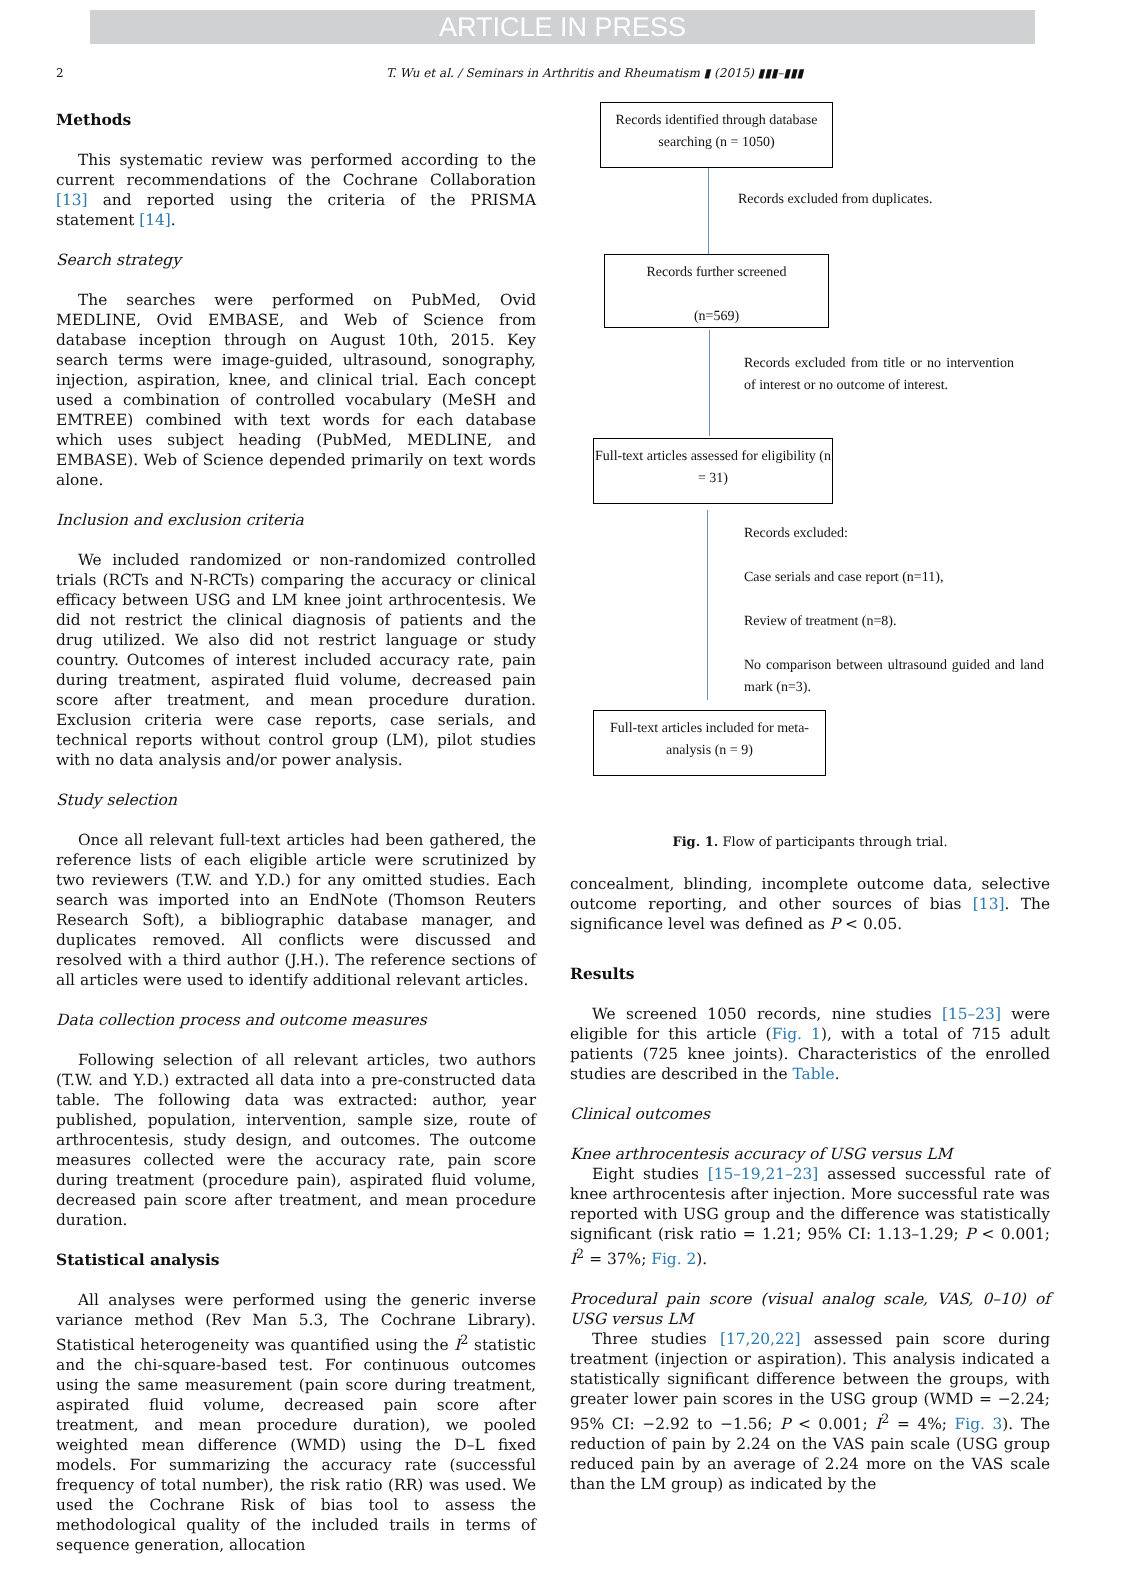ARTICLE IN PRESS
2 T. Wu et al. / Seminars in Arthritis and Rheumatism ▮ (2015) ▮▮▮–▮▮▮
Methods
This systematic review was performed according to the current recommendations of the Cochrane Collaboration [13] and reported using the criteria of the PRISMA statement [14].
Search strategy
The searches were performed on PubMed, Ovid MEDLINE, Ovid EMBASE, and Web of Science from database inception through on August 10th, 2015. Key search terms were image-guided, ultrasound, sonography, injection, aspiration, knee, and clinical trial. Each concept used a combination of controlled vocabulary (MeSH and EMTREE) combined with text words for each database which uses subject heading (PubMed, MEDLINE, and EMBASE). Web of Science depended primarily on text words alone.
Inclusion and exclusion criteria
We included randomized or non-randomized controlled trials (RCTs and N-RCTs) comparing the accuracy or clinical efficacy between USG and LM knee joint arthrocentesis. We did not restrict the clinical diagnosis of patients and the drug utilized. We also did not restrict language or study country. Outcomes of interest included accuracy rate, pain during treatment, aspirated fluid volume, decreased pain score after treatment, and mean procedure duration. Exclusion criteria were case reports, case serials, and technical reports without control group (LM), pilot studies with no data analysis and/or power analysis.
Study selection
Once all relevant full-text articles had been gathered, the reference lists of each eligible article were scrutinized by two reviewers (T.W. and Y.D.) for any omitted studies. Each search was imported into an EndNote (Thomson Reuters Research Soft), a bibliographic database manager, and duplicates removed. All conflicts were discussed and resolved with a third author (J.H.). The reference sections of all articles were used to identify additional relevant articles.
Data collection process and outcome measures
Following selection of all relevant articles, two authors (T.W. and Y.D.) extracted all data into a pre-constructed data table. The following data was extracted: author, year published, population, intervention, sample size, route of arthrocentesis, study design, and outcomes. The outcome measures collected were the accuracy rate, pain score during treatment (procedure pain), aspirated fluid volume, decreased pain score after treatment, and mean procedure duration.
Statistical analysis
All analyses were performed using the generic inverse variance method (Rev Man 5.3, The Cochrane Library). Statistical heterogeneity was quantified using the I<sup>2</sup> statistic and the chi-square-based test. For continuous outcomes using the same measurement (pain score during treatment, aspirated fluid volume, decreased pain score after treatment, and mean procedure duration), we pooled weighted mean difference (WMD) using the D–L fixed models. For summarizing the accuracy rate (successful frequency of total number), the risk ratio (RR) was used. We used the Cochrane Risk of bias tool to assess the methodological quality of the included trails in terms of sequence generation, allocation
Records identified through database searching (n = 1050)
Records excluded from duplicates.
Records further screened
(n=569)
Records excluded from title or no intervention of interest or no outcome of interest.
Full-text articles assessed for eligibility (n = 31)
Records excluded:
Case serials and case report (n=11),
Review of treatment (n=8).
No comparison between ultrasound guided and land mark (n=3).
Full-text articles included for meta-analysis (n = 9)
Fig. 1. Flow of participants through trial.
concealment, blinding, incomplete outcome data, selective outcome reporting, and other sources of bias [13]. The significance level was defined as P < 0.05.
Results
We screened 1050 records, nine studies [15–23] were eligible for this article (Fig. 1), with a total of 715 adult patients (725 knee joints). Characteristics of the enrolled studies are described in the Table.
Clinical outcomes
Knee arthrocentesis accuracy of USG versus LM
Eight studies [15–19,21–23] assessed successful rate of knee arthrocentesis after injection. More successful rate was reported with USG group and the difference was statistically significant (risk ratio = 1.21; 95% CI: 1.13–1.29; P < 0.001; I<sup>2</sup> = 37%; Fig. 2).
Procedural pain score (visual analog scale, VAS, 0–10) of USG versus LM
Three studies [17,20,22] assessed pain score during treatment (injection or aspiration). This analysis indicated a statistically significant difference between the groups, with greater lower pain scores in the USG group (WMD = −2.24; 95% CI: −2.92 to −1.56; P < 0.001; I<sup>2</sup> = 4%; Fig. 3). The reduction of pain by 2.24 on the VAS pain scale (USG group reduced pain by an average of 2.24 more on the VAS scale than the LM group) as indicated by the